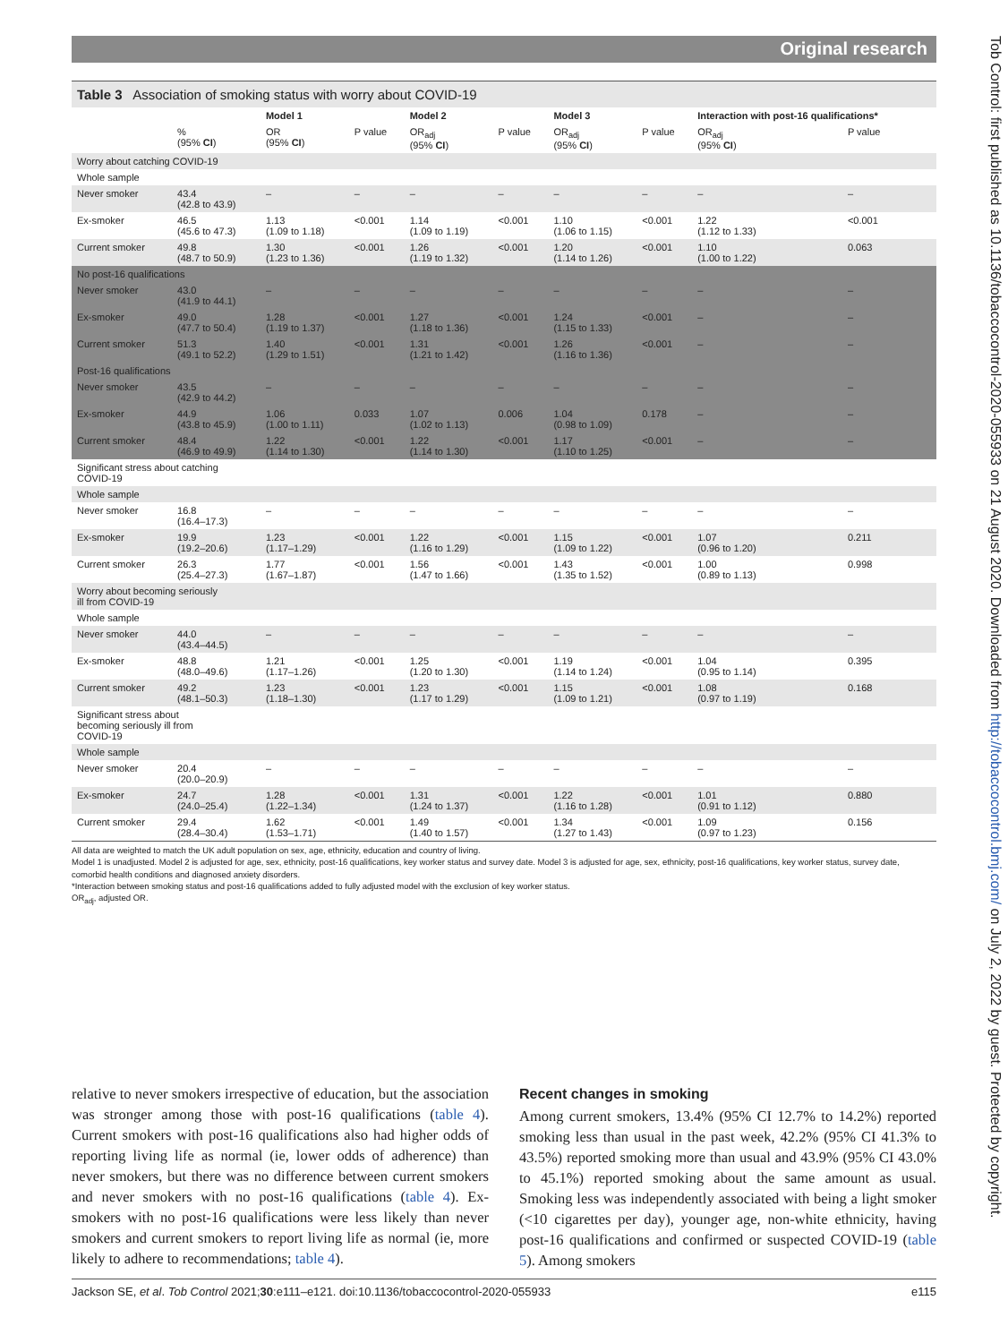Original research
Table 3 Association of smoking status with worry about COVID-19
| | | Model 1 | | Model 2 | | Model 3 | | Interaction with post-16 qualifications* | |
| --- | --- | --- | --- | --- | --- | --- | --- | --- | --- |
| | % (95% CI ) | OR (95% CI ) | P value | OR<sub>adj</sub> (95% CI ) | P value | OR<sub>adj</sub> (95% CI ) | P value | OR<sub>adj</sub> (95% CI ) | P value |
| Worry about catching COVID-19 | | | | | | | | | |
| Whole sample | | | | | | | | | |
| Never smoker | 43.4 (42.8 to 43.9) | – | – | – | – | – | – | – | – |
| Ex-smoker | 46.5 (45.6 to 47.3) | 1.13 (1.09 to 1.18) | <0.001 | 1.14 (1.09 to 1.19) | <0.001 | 1.10 (1.06 to 1.15) | <0.001 | 1.22 (1.12 to 1.33) | <0.001 |
| Current smoker | 49.8 (48.7 to 50.9) | 1.30 (1.23 to 1.36) | <0.001 | 1.26 (1.19 to 1.32) | <0.001 | 1.20 (1.14 to 1.26) | <0.001 | 1.10 (1.00 to 1.22) | 0.063 |
| No post-16 qualifications | | | | | | | | | |
| Never smoker | 43.0 (41.9 to 44.1) | – | – | – | – | – | – | – | – |
| Ex-smoker | 49.0 (47.7 to 50.4) | 1.28 (1.19 to 1.37) | <0.001 | 1.27 (1.18 to 1.36) | <0.001 | 1.24 (1.15 to 1.33) | <0.001 | – | – |
| Current smoker | 51.3 (49.1 to 52.2) | 1.40 (1.29 to 1.51) | <0.001 | 1.31 (1.21 to 1.42) | <0.001 | 1.26 (1.16 to 1.36) | <0.001 | – | – |
| Post-16 qualifications | | | | | | | | | |
| Never smoker | 43.5 (42.9 to 44.2) | – | – | – | – | – | – | – | – |
| Ex-smoker | 44.9 (43.8 to 45.9) | 1.06 (1.00 to 1.11) | 0.033 | 1.07 (1.02 to 1.13) | 0.006 | 1.04 (0.98 to 1.09) | 0.178 | – | – |
| Current smoker | 48.4 (46.9 to 49.9) | 1.22 (1.14 to 1.30) | <0.001 | 1.22 (1.14 to 1.30) | <0.001 | 1.17 (1.10 to 1.25) | <0.001 | – | – |
| Significant stress about catching COVID-19 | | | | | | | | | |
| Whole sample | | | | | | | | | |
| Never smoker | 16.8 (16.4–17.3) | – | – | – | – | – | – | – | – |
| Ex-smoker | 19.9 (19.2–20.6) | 1.23 (1.17–1.29) | <0.001 | 1.22 (1.16 to 1.29) | <0.001 | 1.15 (1.09 to 1.22) | <0.001 | 1.07 (0.96 to 1.20) | 0.211 |
| Current smoker | 26.3 (25.4–27.3) | 1.77 (1.67–1.87) | <0.001 | 1.56 (1.47 to 1.66) | <0.001 | 1.43 (1.35 to 1.52) | <0.001 | 1.00 (0.89 to 1.13) | 0.998 |
| Worry about becoming seriously ill from COVID-19 | | | | | | | | | |
| Whole sample | | | | | | | | | |
| Never smoker | 44.0 (43.4–44.5) | – | – | – | – | – | – | – | – |
| Ex-smoker | 48.8 (48.0–49.6) | 1.21 (1.17–1.26) | <0.001 | 1.25 (1.20 to 1.30) | <0.001 | 1.19 (1.14 to 1.24) | <0.001 | 1.04 (0.95 to 1.14) | 0.395 |
| Current smoker | 49.2 (48.1–50.3) | 1.23 (1.18–1.30) | <0.001 | 1.23 (1.17 to 1.29) | <0.001 | 1.15 (1.09 to 1.21) | <0.001 | 1.08 (0.97 to 1.19) | 0.168 |
| Significant stress about becoming seriously ill from COVID-19 | | | | | | | | | |
| Whole sample | | | | | | | | | |
| Never smoker | 20.4 (20.0–20.9) | – | – | – | – | – | – | – | – |
| Ex-smoker | 24.7 (24.0–25.4) | 1.28 (1.22–1.34) | <0.001 | 1.31 (1.24 to 1.37) | <0.001 | 1.22 (1.16 to 1.28) | <0.001 | 1.01 (0.91 to 1.12) | 0.880 |
| Current smoker | 29.4 (28.4–30.4) | 1.62 (1.53–1.71) | <0.001 | 1.49 (1.40 to 1.57) | <0.001 | 1.34 (1.27 to 1.43) | <0.001 | 1.09 (0.97 to 1.23) | 0.156 |
All data are weighted to match the UK adult population on sex, age, ethnicity, education and country of living.
Model 1 is unadjusted. Model 2 is adjusted for age, sex, ethnicity, post-16 qualifications, key worker status and survey date. Model 3 is adjusted for age, sex, ethnicity, post-16 qualifications, key worker status, survey date, comorbid health conditions and diagnosed anxiety disorders.
*Interaction between smoking status and post-16 qualifications added to fully adjusted model with the exclusion of key worker status.
OR<sub>adj</sub>, adjusted OR.
relative to never smokers irrespective of education, but the association was stronger among those with post-16 qualifications (table 4). Current smokers with post-16 qualifications also had higher odds of reporting living life as normal (ie, lower odds of adherence) than never smokers, but there was no difference between current smokers and never smokers with no post-16 qualifications (table 4). Ex-smokers with no post-16 qualifications were less likely than never smokers and current smokers to report living life as normal (ie, more likely to adhere to recommendations; table 4).
Recent changes in smoking
Among current smokers, 13.4% (95% CI 12.7% to 14.2%) reported smoking less than usual in the past week, 42.2% (95% CI 41.3% to 43.5%) reported smoking more than usual and 43.9% (95% CI 43.0% to 45.1%) reported smoking about the same amount as usual. Smoking less was independently associated with being a light smoker (<10 cigarettes per day), younger age, non-white ethnicity, having post-16 qualifications and confirmed or suspected COVID-19 (table 5). Among smokers
Jackson SE, et al. Tob Control 2021;30:e111–e121. doi:10.1136/tobaccocontrol-2020-055933 e115
Tob Control: first published as 10.1136/tobaccocontrol-2020-055933 on 21 August 2020. Downloaded from http://tobaccocontrol.bmj.com/ on July 2, 2022 by guest. Protected by copyright.